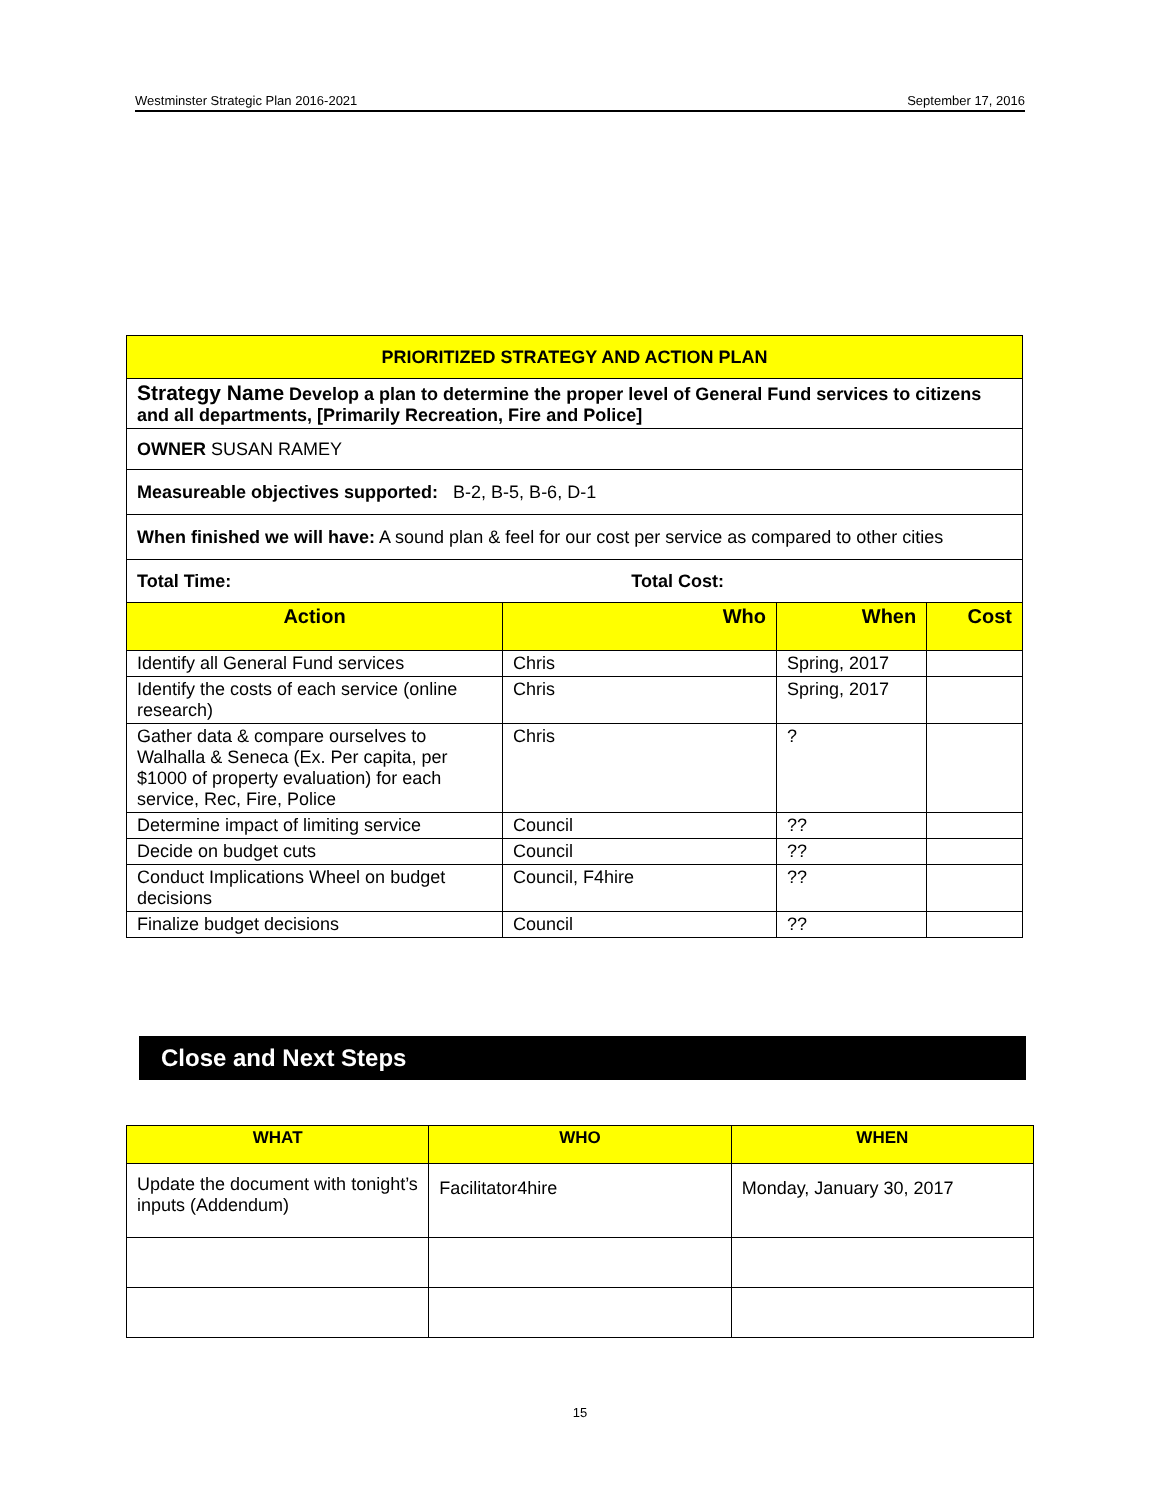Westminster Strategic Plan 2016-2021 September 17, 2016
| PRIORITIZED STRATEGY AND ACTION PLAN | | | |
| Strategy Name Develop a plan to determine the proper level of General Fund services to citizens and all departments, [Primarily Recreation, Fire and Police] | | | |
| OWNER SUSAN RAMEY | | | |
| Measureable objectives supported: B-2, B-5, B-6, D-1 | | | |
| When finished we will have: A sound plan & feel for our cost per service as compared to other cities | | | |
| Total Time: Total Cost: | | | |
| Action | Who | When | Cost |
| Identify all General Fund services | Chris | Spring, 2017 | |
| Identify the costs of each service (online research) | Chris | Spring, 2017 | |
| Gather data & compare ourselves to Walhalla & Seneca (Ex. Per capita, per $1000 of property evaluation) for each service, Rec, Fire, Police | Chris | ? | |
| Determine impact of limiting service | Council | ?? | |
| Decide on budget cuts | Council | ?? | |
| Conduct Implications Wheel on budget decisions | Council, F4hire | ?? | |
| Finalize budget decisions | Council | ?? | |
Close and Next Steps
| WHAT | WHO | WHEN |
| --- | --- | --- |
| Update the document with tonight’s inputs (Addendum) | Facilitator4hire | Monday, January 30, 2017 |
15